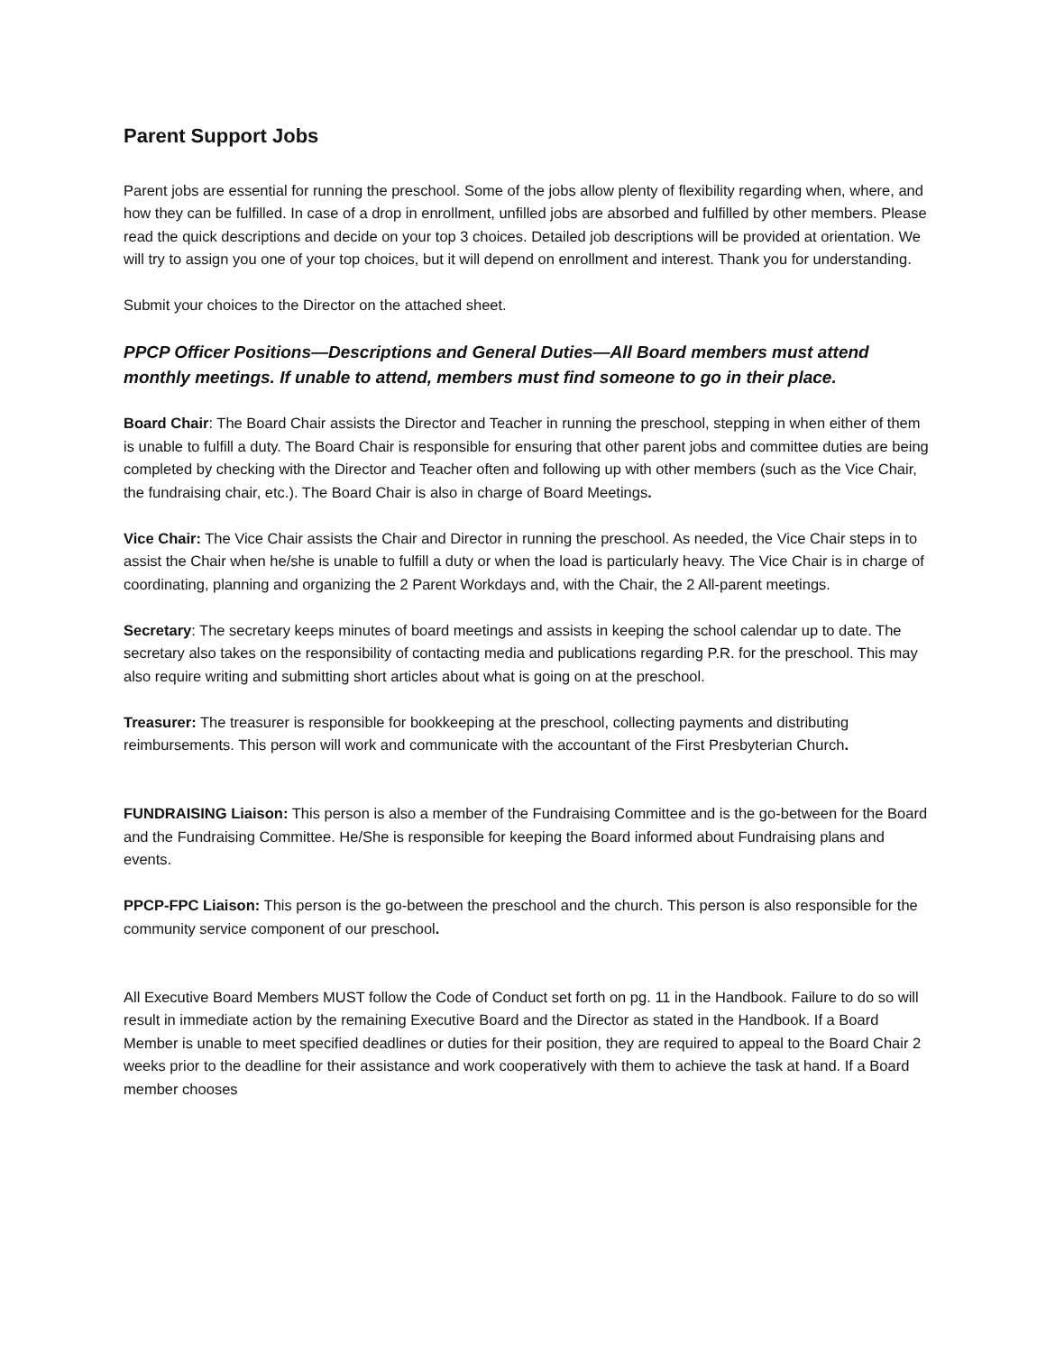Parent Support Jobs
Parent jobs are essential for running the preschool. Some of the jobs allow plenty of flexibility regarding when, where, and how they can be fulfilled. In case of a drop in enrollment, unfilled jobs are absorbed and fulfilled by other members. Please read the quick descriptions and decide on your top 3 choices. Detailed job descriptions will be provided at orientation. We will try to assign you one of your top choices, but it will depend on enrollment and interest. Thank you for understanding.
Submit your choices to the Director on the attached sheet.
PPCP Officer Positions—Descriptions and General Duties—All Board members must attend monthly meetings. If unable to attend, members must find someone to go in their place.
Board Chair: The Board Chair assists the Director and Teacher in running the preschool, stepping in when either of them is unable to fulfill a duty. The Board Chair is responsible for ensuring that other parent jobs and committee duties are being completed by checking with the Director and Teacher often and following up with other members (such as the Vice Chair, the fundraising chair, etc.). The Board Chair is also in charge of Board Meetings.
Vice Chair: The Vice Chair assists the Chair and Director in running the preschool. As needed, the Vice Chair steps in to assist the Chair when he/she is unable to fulfill a duty or when the load is particularly heavy. The Vice Chair is in charge of coordinating, planning and organizing the 2 Parent Workdays and, with the Chair, the 2 All-parent meetings.
Secretary: The secretary keeps minutes of board meetings and assists in keeping the school calendar up to date. The secretary also takes on the responsibility of contacting media and publications regarding P.R. for the preschool. This may also require writing and submitting short articles about what is going on at the preschool.
Treasurer: The treasurer is responsible for bookkeeping at the preschool, collecting payments and distributing reimbursements. This person will work and communicate with the accountant of the First Presbyterian Church.
FUNDRAISING Liaison: This person is also a member of the Fundraising Committee and is the go-between for the Board and the Fundraising Committee. He/She is responsible for keeping the Board informed about Fundraising plans and events.
PPCP-FPC Liaison: This person is the go-between the preschool and the church. This person is also responsible for the community service component of our preschool.
All Executive Board Members MUST follow the Code of Conduct set forth on pg. 11 in the Handbook. Failure to do so will result in immediate action by the remaining Executive Board and the Director as stated in the Handbook. If a Board Member is unable to meet specified deadlines or duties for their position, they are required to appeal to the Board Chair 2 weeks prior to the deadline for their assistance and work cooperatively with them to achieve the task at hand. If a Board member chooses